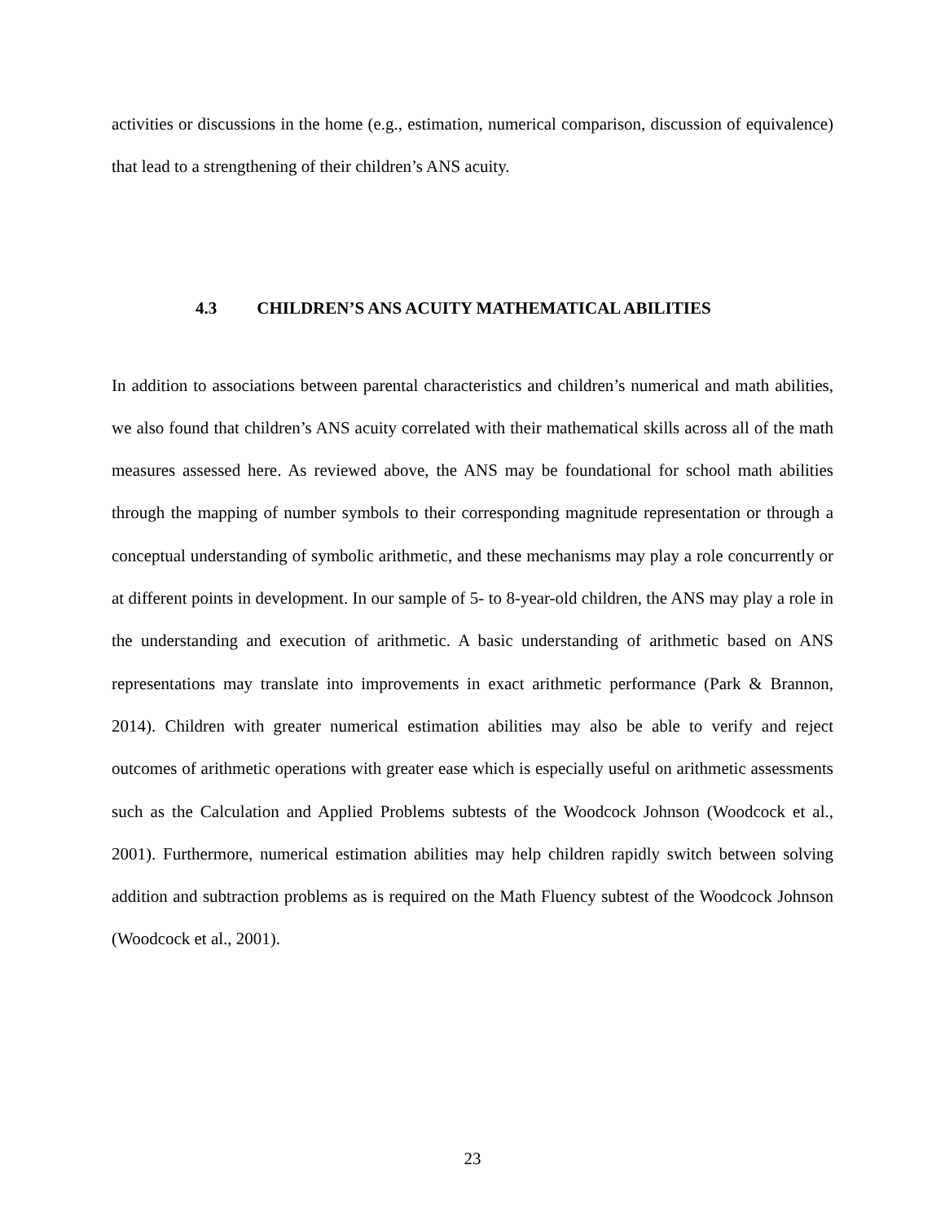activities or discussions in the home (e.g., estimation, numerical comparison, discussion of equivalence) that lead to a strengthening of their children’s ANS acuity.
4.3 CHILDREN’S ANS ACUITY MATHEMATICAL ABILITIES
In addition to associations between parental characteristics and children’s numerical and math abilities, we also found that children’s ANS acuity correlated with their mathematical skills across all of the math measures assessed here. As reviewed above, the ANS may be foundational for school math abilities through the mapping of number symbols to their corresponding magnitude representation or through a conceptual understanding of symbolic arithmetic, and these mechanisms may play a role concurrently or at different points in development. In our sample of 5- to 8-year-old children, the ANS may play a role in the understanding and execution of arithmetic. A basic understanding of arithmetic based on ANS representations may translate into improvements in exact arithmetic performance (Park & Brannon, 2014). Children with greater numerical estimation abilities may also be able to verify and reject outcomes of arithmetic operations with greater ease which is especially useful on arithmetic assessments such as the Calculation and Applied Problems subtests of the Woodcock Johnson (Woodcock et al., 2001). Furthermore, numerical estimation abilities may help children rapidly switch between solving addition and subtraction problems as is required on the Math Fluency subtest of the Woodcock Johnson (Woodcock et al., 2001).
23